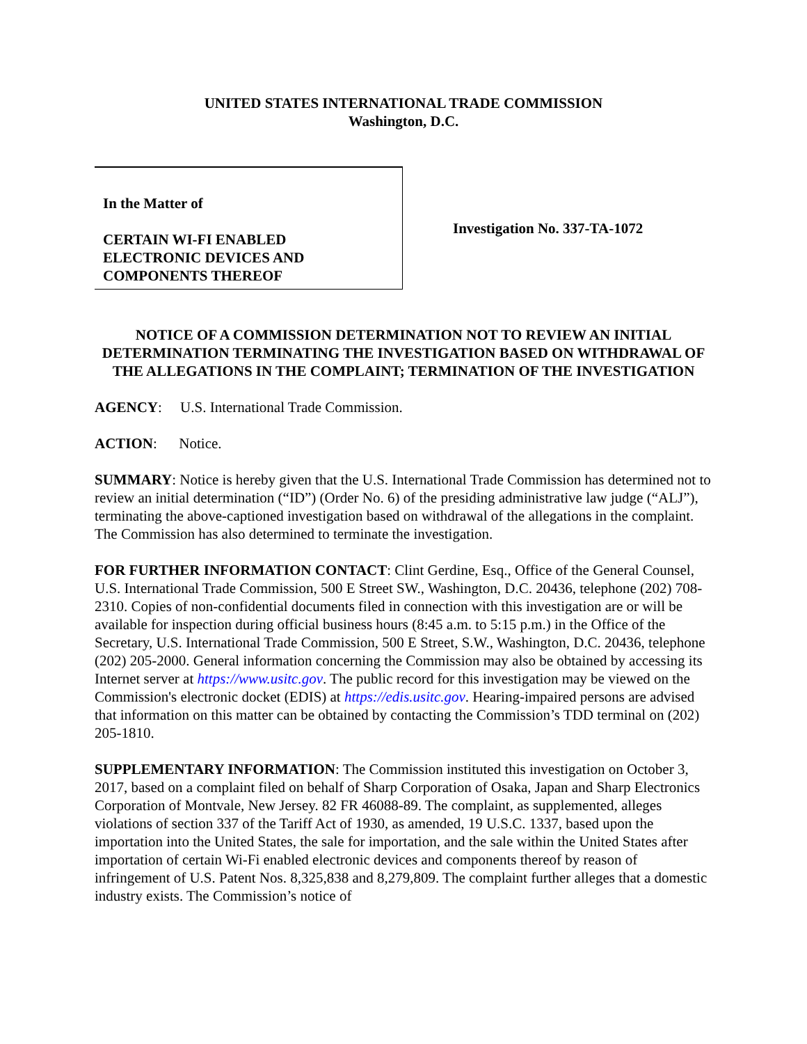UNITED STATES INTERNATIONAL TRADE COMMISSION
Washington, D.C.
In the Matter of
CERTAIN WI-FI ENABLED
ELECTRONIC DEVICES AND
COMPONENTS THEREOF
Investigation No. 337-TA-1072
NOTICE OF A COMMISSION DETERMINATION NOT TO REVIEW AN INITIAL DETERMINATION TERMINATING THE INVESTIGATION BASED ON WITHDRAWAL OF THE ALLEGATIONS IN THE COMPLAINT; TERMINATION OF THE INVESTIGATION
AGENCY: U.S. International Trade Commission.
ACTION: Notice.
SUMMARY: Notice is hereby given that the U.S. International Trade Commission has determined not to review an initial determination (“ID”) (Order No. 6) of the presiding administrative law judge (“ALJ”), terminating the above-captioned investigation based on withdrawal of the allegations in the complaint. The Commission has also determined to terminate the investigation.
FOR FURTHER INFORMATION CONTACT: Clint Gerdine, Esq., Office of the General Counsel, U.S. International Trade Commission, 500 E Street SW., Washington, D.C. 20436, telephone (202) 708-2310. Copies of non-confidential documents filed in connection with this investigation are or will be available for inspection during official business hours (8:45 a.m. to 5:15 p.m.) in the Office of the Secretary, U.S. International Trade Commission, 500 E Street, S.W., Washington, D.C. 20436, telephone (202) 205-2000. General information concerning the Commission may also be obtained by accessing its Internet server at https://www.usitc.gov. The public record for this investigation may be viewed on the Commission's electronic docket (EDIS) at https://edis.usitc.gov. Hearing-impaired persons are advised that information on this matter can be obtained by contacting the Commission’s TDD terminal on (202) 205-1810.
SUPPLEMENTARY INFORMATION: The Commission instituted this investigation on October 3, 2017, based on a complaint filed on behalf of Sharp Corporation of Osaka, Japan and Sharp Electronics Corporation of Montvale, New Jersey. 82 FR 46088-89. The complaint, as supplemented, alleges violations of section 337 of the Tariff Act of 1930, as amended, 19 U.S.C. 1337, based upon the importation into the United States, the sale for importation, and the sale within the United States after importation of certain Wi-Fi enabled electronic devices and components thereof by reason of infringement of U.S. Patent Nos. 8,325,838 and 8,279,809. The complaint further alleges that a domestic industry exists. The Commission’s notice of